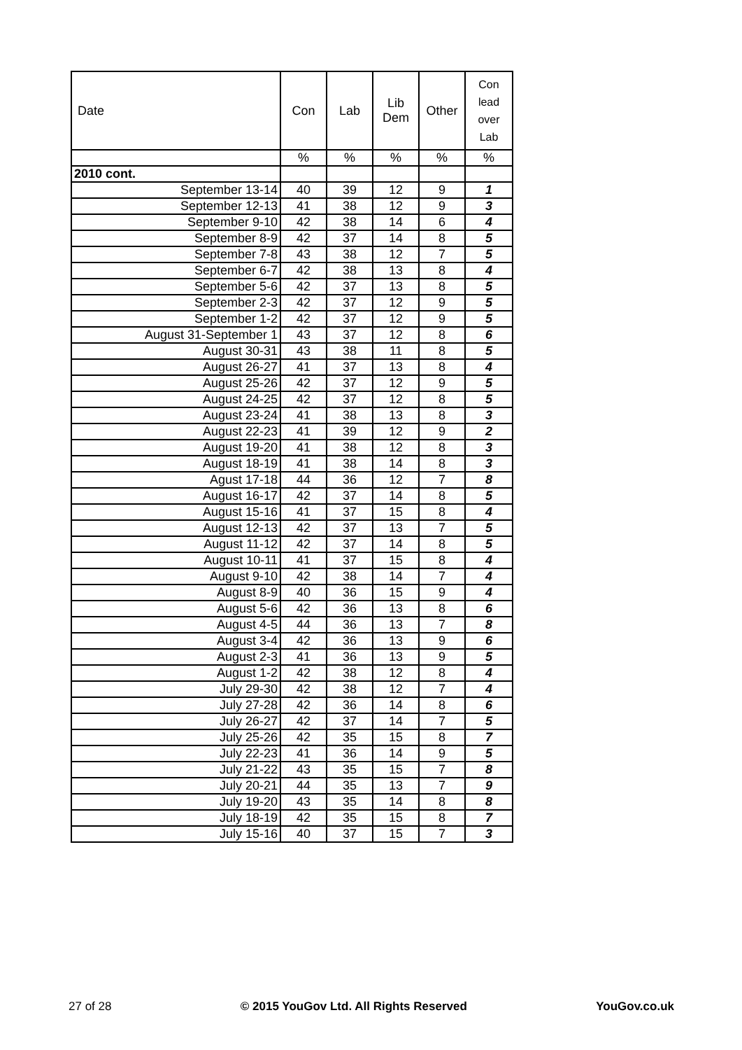| Date | Con | Lab | Lib Dem | Other | Con lead over Lab |
| --- | --- | --- | --- | --- | --- |
| | % | % | % | % | % |
| 2010 cont. | | | | | |
| September 13-14 | 40 | 39 | 12 | 9 | 1 |
| September 12-13 | 41 | 38 | 12 | 9 | 3 |
| September 9-10 | 42 | 38 | 14 | 6 | 4 |
| September 8-9 | 42 | 37 | 14 | 8 | 5 |
| September 7-8 | 43 | 38 | 12 | 7 | 5 |
| September 6-7 | 42 | 38 | 13 | 8 | 4 |
| September 5-6 | 42 | 37 | 13 | 8 | 5 |
| September 2-3 | 42 | 37 | 12 | 9 | 5 |
| September 1-2 | 42 | 37 | 12 | 9 | 5 |
| August 31-September 1 | 43 | 37 | 12 | 8 | 6 |
| August 30-31 | 43 | 38 | 11 | 8 | 5 |
| August 26-27 | 41 | 37 | 13 | 8 | 4 |
| August 25-26 | 42 | 37 | 12 | 9 | 5 |
| August 24-25 | 42 | 37 | 12 | 8 | 5 |
| August 23-24 | 41 | 38 | 13 | 8 | 3 |
| August 22-23 | 41 | 39 | 12 | 9 | 2 |
| August 19-20 | 41 | 38 | 12 | 8 | 3 |
| August 18-19 | 41 | 38 | 14 | 8 | 3 |
| Agust 17-18 | 44 | 36 | 12 | 7 | 8 |
| August 16-17 | 42 | 37 | 14 | 8 | 5 |
| August 15-16 | 41 | 37 | 15 | 8 | 4 |
| August 12-13 | 42 | 37 | 13 | 7 | 5 |
| August 11-12 | 42 | 37 | 14 | 8 | 5 |
| August 10-11 | 41 | 37 | 15 | 8 | 4 |
| August 9-10 | 42 | 38 | 14 | 7 | 4 |
| August 8-9 | 40 | 36 | 15 | 9 | 4 |
| August 5-6 | 42 | 36 | 13 | 8 | 6 |
| August 4-5 | 44 | 36 | 13 | 7 | 8 |
| August 3-4 | 42 | 36 | 13 | 9 | 6 |
| August 2-3 | 41 | 36 | 13 | 9 | 5 |
| August 1-2 | 42 | 38 | 12 | 8 | 4 |
| July 29-30 | 42 | 38 | 12 | 7 | 4 |
| July 27-28 | 42 | 36 | 14 | 8 | 6 |
| July 26-27 | 42 | 37 | 14 | 7 | 5 |
| July 25-26 | 42 | 35 | 15 | 8 | 7 |
| July 22-23 | 41 | 36 | 14 | 9 | 5 |
| July 21-22 | 43 | 35 | 15 | 7 | 8 |
| July 20-21 | 44 | 35 | 13 | 7 | 9 |
| July 19-20 | 43 | 35 | 14 | 8 | 8 |
| July 18-19 | 42 | 35 | 15 | 8 | 7 |
| July 15-16 | 40 | 37 | 15 | 7 | 3 |
27 of 28 © 2015 YouGov Ltd. All Rights Reserved YouGov.co.uk